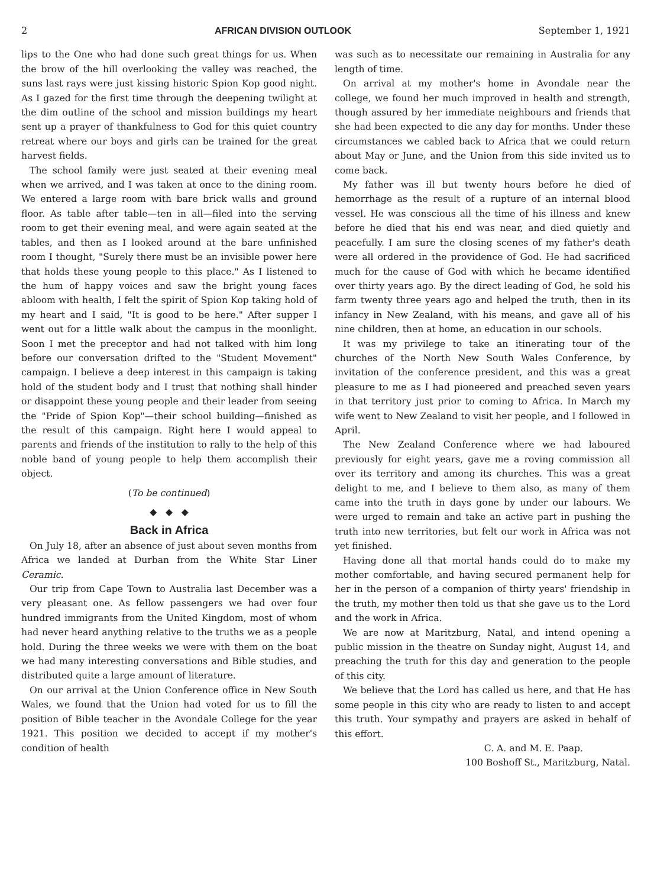2 AFRICAN DIVISION OUTLOOK September 1, 1921
lips to the One who had done such great things for us. When the brow of the hill overlooking the valley was reached, the suns last rays were just kissing historic Spion Kop good night. As I gazed for the first time through the deepening twilight at the dim outline of the school and mission buildings my heart sent up a prayer of thankfulness to God for this quiet country retreat where our boys and girls can be trained for the great harvest fields.
The school family were just seated at their evening meal when we arrived, and I was taken at once to the dining room. We entered a large room with bare brick walls and ground floor. As table after table—ten in all—filed into the serving room to get their evening meal, and were again seated at the tables, and then as I looked around at the bare unfinished room I thought, "Surely there must be an invisible power here that holds these young people to this place." As I listened to the hum of happy voices and saw the bright young faces abloom with health, I felt the spirit of Spion Kop taking hold of my heart and I said, "It is good to be here." After supper I went out for a little walk about the campus in the moonlight. Soon I met the preceptor and had not talked with him long before our conversation drifted to the "Student Movement" campaign. I believe a deep interest in this campaign is taking hold of the student body and I trust that nothing shall hinder or disappoint these young people and their leader from seeing the "Pride of Spion Kop"—their school building—finished as the result of this campaign. Right here I would appeal to parents and friends of the institution to rally to the help of this noble band of young people to help them accomplish their object.
(To be continued)
◆ ◆ ◆
Back in Africa
On July 18, after an absence of just about seven months from Africa we landed at Durban from the White Star Liner Ceramic.
Our trip from Cape Town to Australia last December was a very pleasant one. As fellow passengers we had over four hundred immigrants from the United Kingdom, most of whom had never heard anything relative to the truths we as a people hold. During the three weeks we were with them on the boat we had many interesting conversations and Bible studies, and distributed quite a large amount of literature.
On our arrival at the Union Conference office in New South Wales, we found that the Union had voted for us to fill the position of Bible teacher in the Avondale College for the year 1921. This position we decided to accept if my mother's condition of health
was such as to necessitate our remaining in Australia for any length of time.
On arrival at my mother's home in Avondale near the college, we found her much improved in health and strength, though assured by her immediate neighbours and friends that she had been expected to die any day for months. Under these circumstances we cabled back to Africa that we could return about May or June, and the Union from this side invited us to come back.
My father was ill but twenty hours before he died of hemorrhage as the result of a rupture of an internal blood vessel. He was conscious all the time of his illness and knew before he died that his end was near, and died quietly and peacefully. I am sure the closing scenes of my father's death were all ordered in the providence of God. He had sacrificed much for the cause of God with which he became identified over thirty years ago. By the direct leading of God, he sold his farm twenty three years ago and helped the truth, then in its infancy in New Zealand, with his means, and gave all of his nine children, then at home, an education in our schools.
It was my privilege to take an itinerating tour of the churches of the North New South Wales Conference, by invitation of the conference president, and this was a great pleasure to me as I had pioneered and preached seven years in that territory just prior to coming to Africa. In March my wife went to New Zealand to visit her people, and I followed in April.
The New Zealand Conference where we had laboured previously for eight years, gave me a roving commission all over its territory and among its churches. This was a great delight to me, and I believe to them also, as many of them came into the truth in days gone by under our labours. We were urged to remain and take an active part in pushing the truth into new territories, but felt our work in Africa was not yet finished.
Having done all that mortal hands could do to make my mother comfortable, and having secured permanent help for her in the person of a companion of thirty years' friendship in the truth, my mother then told us that she gave us to the Lord and the work in Africa.
We are now at Maritzburg, Natal, and intend opening a public mission in the theatre on Sunday night, August 14, and preaching the truth for this day and generation to the people of this city.
We believe that the Lord has called us here, and that He has some people in this city who are ready to listen to and accept this truth. Your sympathy and prayers are asked in behalf of this effort.
C. A. and M. E. Paap.
100 Boshoff St., Maritzburg, Natal.